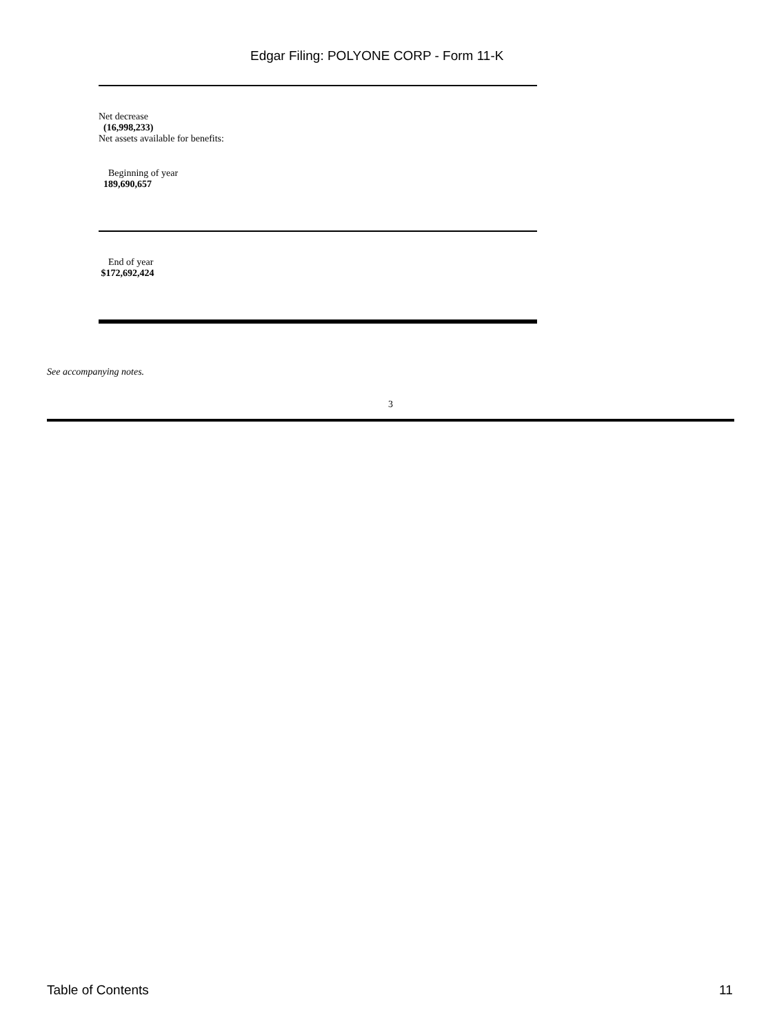Edgar Filing: POLYONE CORP - Form 11-K
Net decrease
(16,998,233)
Net assets available for benefits:
Beginning of year
189,690,657
End of year
$172,692,424
See accompanying notes.
3
Table of Contents 11